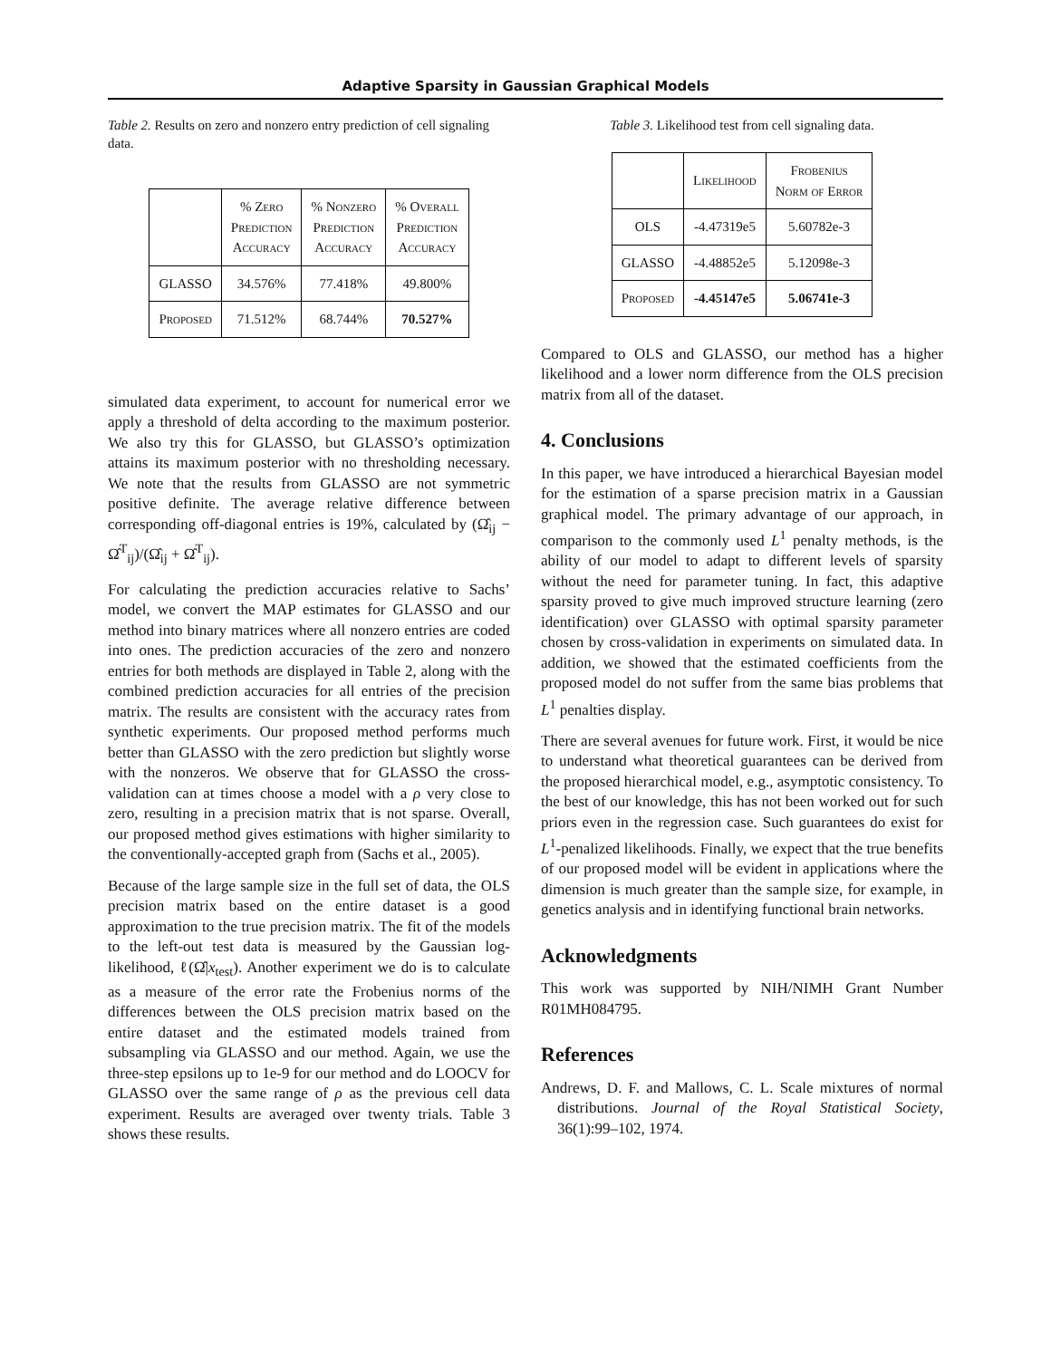Adaptive Sparsity in Gaussian Graphical Models
Table 2. Results on zero and nonzero entry prediction of cell signaling data.
| | % Zero Prediction Accuracy | % Nonzero Prediction Accuracy | % Overall Prediction Accuracy |
| --- | --- | --- | --- |
| GLASSO | 34.576% | 77.418% | 49.800% |
| Proposed | 71.512% | 68.744% | 70.527% |
simulated data experiment, to account for numerical error we apply a threshold of delta according to the maximum posterior. We also try this for GLASSO, but GLASSO’s optimization attains its maximum posterior with no thresholding necessary. We note that the results from GLASSO are not symmetric positive definite. The average relative difference between corresponding off-diagonal entries is 19%, calculated by (Ω̂<sub>ij</sub> − Ω̂<sup>T</sup><sub>ij</sub>)/(Ω̂<sub>ij</sub> + Ω̂<sup>T</sup><sub>ij</sub>).
For calculating the prediction accuracies relative to Sachs’ model, we convert the MAP estimates for GLASSO and our method into binary matrices where all nonzero entries are coded into ones. The prediction accuracies of the zero and nonzero entries for both methods are displayed in Table 2, along with the combined prediction accuracies for all entries of the precision matrix. The results are consistent with the accuracy rates from synthetic experiments. Our proposed method performs much better than GLASSO with the zero prediction but slightly worse with the nonzeros. We observe that for GLASSO the cross-validation can at times choose a model with a ρ very close to zero, resulting in a precision matrix that is not sparse. Overall, our proposed method gives estimations with higher similarity to the conventionally-accepted graph from (Sachs et al., 2005).
Because of the large sample size in the full set of data, the OLS precision matrix based on the entire dataset is a good approximation to the true precision matrix. The fit of the models to the left-out test data is measured by the Gaussian log-likelihood, ℓ(Ω̂|x<sub>test</sub>). Another experiment we do is to calculate as a measure of the error rate the Frobenius norms of the differences between the OLS precision matrix based on the entire dataset and the estimated models trained from subsampling via GLASSO and our method. Again, we use the three-step epsilons up to 1e-9 for our method and do LOOCV for GLASSO over the same range of ρ as the previous cell data experiment. Results are averaged over twenty trials. Table 3 shows these results.
Table 3. Likelihood test from cell signaling data.
| | Likelihood | Frobenius Norm of Error |
| --- | --- | --- |
| OLS | -4.47319e5 | 5.60782e-3 |
| GLASSO | -4.48852e5 | 5.12098e-3 |
| Proposed | -4.45147e5 | 5.06741e-3 |
Compared to OLS and GLASSO, our method has a higher likelihood and a lower norm difference from the OLS precision matrix from all of the dataset.
4. Conclusions
In this paper, we have introduced a hierarchical Bayesian model for the estimation of a sparse precision matrix in a Gaussian graphical model. The primary advantage of our approach, in comparison to the commonly used L<sup>1</sup> penalty methods, is the ability of our model to adapt to different levels of sparsity without the need for parameter tuning. In fact, this adaptive sparsity proved to give much improved structure learning (zero identification) over GLASSO with optimal sparsity parameter chosen by cross-validation in experiments on simulated data. In addition, we showed that the estimated coefficients from the proposed model do not suffer from the same bias problems that L<sup>1</sup> penalties display.
There are several avenues for future work. First, it would be nice to understand what theoretical guarantees can be derived from the proposed hierarchical model, e.g., asymptotic consistency. To the best of our knowledge, this has not been worked out for such priors even in the regression case. Such guarantees do exist for L<sup>1</sup>-penalized likelihoods. Finally, we expect that the true benefits of our proposed model will be evident in applications where the dimension is much greater than the sample size, for example, in genetics analysis and in identifying functional brain networks.
Acknowledgments
This work was supported by NIH/NIMH Grant Number R01MH084795.
References
Andrews, D. F. and Mallows, C. L. Scale mixtures of normal distributions. Journal of the Royal Statistical Society, 36(1):99–102, 1974.